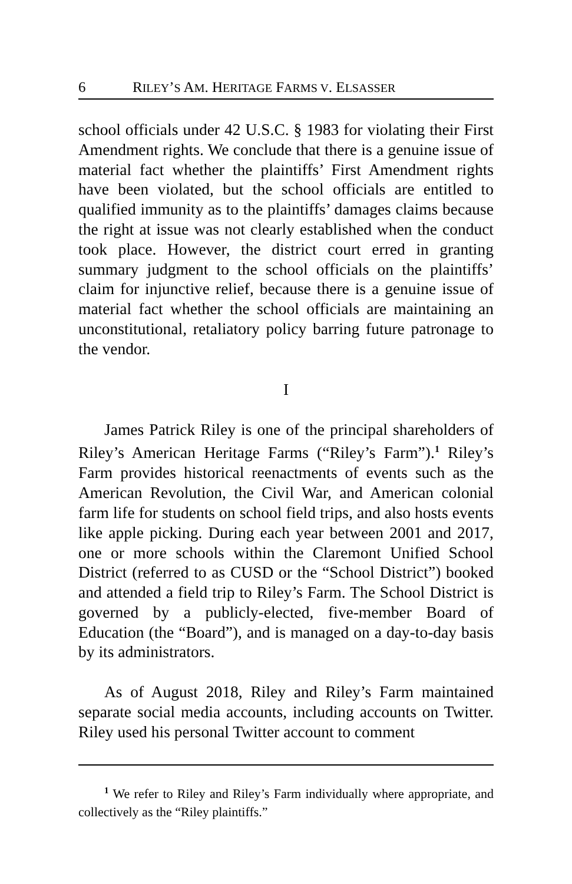6 RILEY’S AM. HERITAGE FARMS V. ELSASSER
school officials under 42 U.S.C. § 1983 for violating their First Amendment rights. We conclude that there is a genuine issue of material fact whether the plaintiffs’ First Amendment rights have been violated, but the school officials are entitled to qualified immunity as to the plaintiffs’ damages claims because the right at issue was not clearly established when the conduct took place. However, the district court erred in granting summary judgment to the school officials on the plaintiffs’ claim for injunctive relief, because there is a genuine issue of material fact whether the school officials are maintaining an unconstitutional, retaliatory policy barring future patronage to the vendor.
I
James Patrick Riley is one of the principal shareholders of Riley’s American Heritage Farms (“Riley’s Farm”).<sup>1</sup> Riley’s Farm provides historical reenactments of events such as the American Revolution, the Civil War, and American colonial farm life for students on school field trips, and also hosts events like apple picking. During each year between 2001 and 2017, one or more schools within the Claremont Unified School District (referred to as CUSD or the “School District”) booked and attended a field trip to Riley’s Farm. The School District is governed by a publicly-elected, five-member Board of Education (the “Board”), and is managed on a day-to-day basis by its administrators.
As of August 2018, Riley and Riley’s Farm maintained separate social media accounts, including accounts on Twitter. Riley used his personal Twitter account to comment
<sup>1</sup> We refer to Riley and Riley’s Farm individually where appropriate, and collectively as the “Riley plaintiffs.”